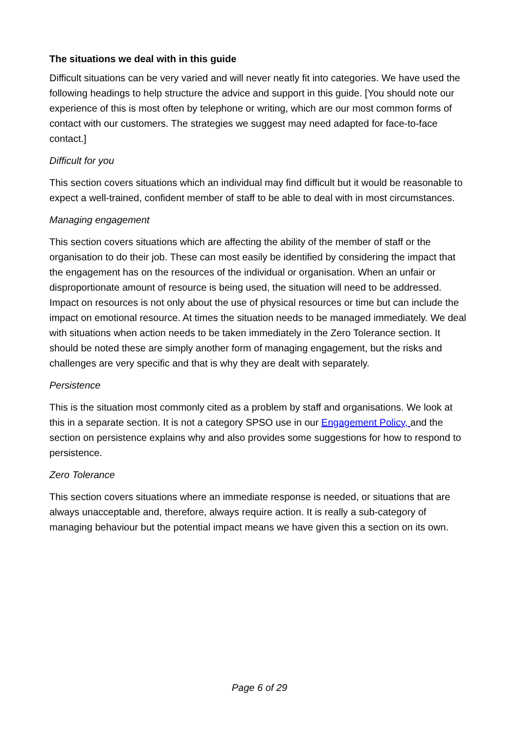The situations we deal with in this guide
Difficult situations can be very varied and will never neatly fit into categories. We have used the following headings to help structure the advice and support in this guide. [You should note our experience of this is most often by telephone or writing, which are our most common forms of contact with our customers. The strategies we suggest may need adapted for face-to-face contact.]
Difficult for you
This section covers situations which an individual may find difficult but it would be reasonable to expect a well-trained, confident member of staff to be able to deal with in most circumstances.
Managing engagement
This section covers situations which are affecting the ability of the member of staff or the organisation to do their job. These can most easily be identified by considering the impact that the engagement has on the resources of the individual or organisation. When an unfair or disproportionate amount of resource is being used, the situation will need to be addressed. Impact on resources is not only about the use of physical resources or time but can include the impact on emotional resource. At times the situation needs to be managed immediately. We deal with situations when action needs to be taken immediately in the Zero Tolerance section. It should be noted these are simply another form of managing engagement, but the risks and challenges are very specific and that is why they are dealt with separately.
Persistence
This is the situation most commonly cited as a problem by staff and organisations. We look at this in a separate section. It is not a category SPSO use in our Engagement Policy, and the section on persistence explains why and also provides some suggestions for how to respond to persistence.
Zero Tolerance
This section covers situations where an immediate response is needed, or situations that are always unacceptable and, therefore, always require action. It is really a sub-category of managing behaviour but the potential impact means we have given this a section on its own.
Page 6 of 29